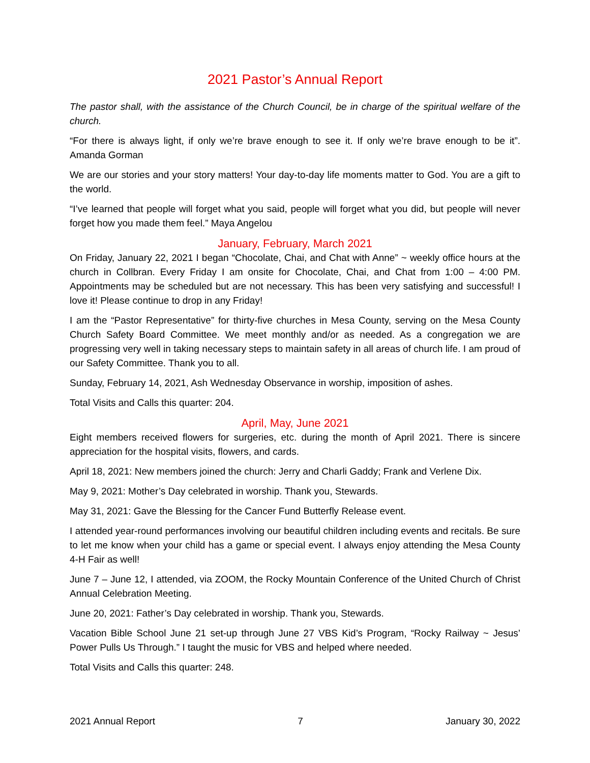2021 Pastor’s Annual Report
The pastor shall, with the assistance of the Church Council, be in charge of the spiritual welfare of the church.
“For there is always light, if only we’re brave enough to see it. If only we’re brave enough to be it”. Amanda Gorman
We are our stories and your story matters! Your day-to-day life moments matter to God. You are a gift to the world.
“I’ve learned that people will forget what you said, people will forget what you did, but people will never forget how you made them feel.” Maya Angelou
January, February, March 2021
On Friday, January 22, 2021 I began “Chocolate, Chai, and Chat with Anne” ~ weekly office hours at the church in Collbran. Every Friday I am onsite for Chocolate, Chai, and Chat from 1:00 – 4:00 PM. Appointments may be scheduled but are not necessary. This has been very satisfying and successful! I love it! Please continue to drop in any Friday!
I am the “Pastor Representative” for thirty-five churches in Mesa County, serving on the Mesa County Church Safety Board Committee. We meet monthly and/or as needed. As a congregation we are progressing very well in taking necessary steps to maintain safety in all areas of church life. I am proud of our Safety Committee. Thank you to all.
Sunday, February 14, 2021, Ash Wednesday Observance in worship, imposition of ashes.
Total Visits and Calls this quarter: 204.
April, May, June 2021
Eight members received flowers for surgeries, etc. during the month of April 2021. There is sincere appreciation for the hospital visits, flowers, and cards.
April 18, 2021: New members joined the church: Jerry and Charli Gaddy; Frank and Verlene Dix.
May 9, 2021: Mother’s Day celebrated in worship. Thank you, Stewards.
May 31, 2021: Gave the Blessing for the Cancer Fund Butterfly Release event.
I attended year-round performances involving our beautiful children including events and recitals. Be sure to let me know when your child has a game or special event. I always enjoy attending the Mesa County 4-H Fair as well!
June 7 – June 12, I attended, via ZOOM, the Rocky Mountain Conference of the United Church of Christ Annual Celebration Meeting.
June 20, 2021: Father’s Day celebrated in worship. Thank you, Stewards.
Vacation Bible School June 21 set-up through June 27 VBS Kid’s Program, “Rocky Railway ~ Jesus’ Power Pulls Us Through.” I taught the music for VBS and helped where needed.
Total Visits and Calls this quarter: 248.
2021 Annual Report 7 January 30, 2022